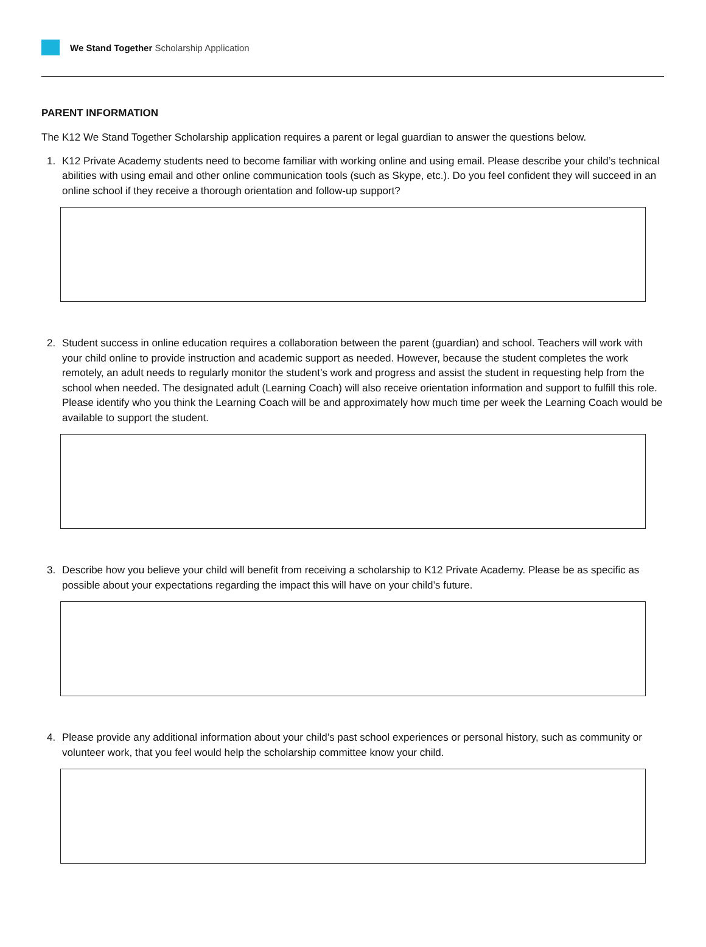We Stand Together Scholarship Application
PARENT INFORMATION
The K12 We Stand Together Scholarship application requires a parent or legal guardian to answer the questions below.
1. K12 Private Academy students need to become familiar with working online and using email. Please describe your child’s technical abilities with using email and other online communication tools (such as Skype, etc.). Do you feel confident they will succeed in an online school if they receive a thorough orientation and follow-up support?
2. Student success in online education requires a collaboration between the parent (guardian) and school. Teachers will work with your child online to provide instruction and academic support as needed. However, because the student completes the work remotely, an adult needs to regularly monitor the student’s work and progress and assist the student in requesting help from the school when needed. The designated adult (Learning Coach) will also receive orientation information and support to fulfill this role. Please identify who you think the Learning Coach will be and approximately how much time per week the Learning Coach would be available to support the student.
3. Describe how you believe your child will benefit from receiving a scholarship to K12 Private Academy. Please be as specific as possible about your expectations regarding the impact this will have on your child’s future.
4. Please provide any additional information about your child’s past school experiences or personal history, such as community or volunteer work, that you feel would help the scholarship committee know your child.